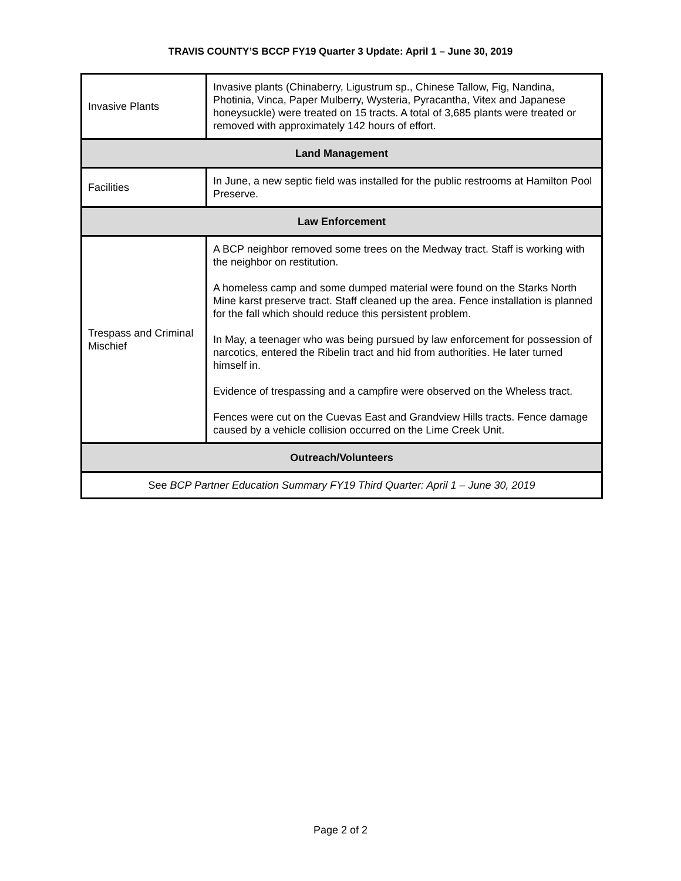TRAVIS COUNTY’S BCCP FY19 Quarter 3 Update: April 1 – June 30, 2019
| Invasive Plants | Invasive plants (Chinaberry, Ligustrum sp., Chinese Tallow, Fig, Nandina, Photinia, Vinca, Paper Mulberry, Wysteria, Pyracantha, Vitex and Japanese honeysuckle) were treated on 15 tracts. A total of 3,685 plants were treated or removed with approximately 142 hours of effort. |
| Land Management | |
| Facilities | In June, a new septic field was installed for the public restrooms at Hamilton Pool Preserve. |
| Law Enforcement | |
| Trespass and Criminal Mischief | A BCP neighbor removed some trees on the Medway tract. Staff is working with the neighbor on restitution. A homeless camp and some dumped material were found on the Starks North Mine karst preserve tract. Staff cleaned up the area. Fence installation is planned for the fall which should reduce this persistent problem. In May, a teenager who was being pursued by law enforcement for possession of narcotics, entered the Ribelin tract and hid from authorities. He later turned himself in. Evidence of trespassing and a campfire were observed on the Wheless tract. Fences were cut on the Cuevas East and Grandview Hills tracts. Fence damage caused by a vehicle collision occurred on the Lime Creek Unit. |
| Outreach/Volunteers | |
| See BCP Partner Education Summary FY19 Third Quarter: April 1 – June 30, 2019 | |
Page 2 of 2